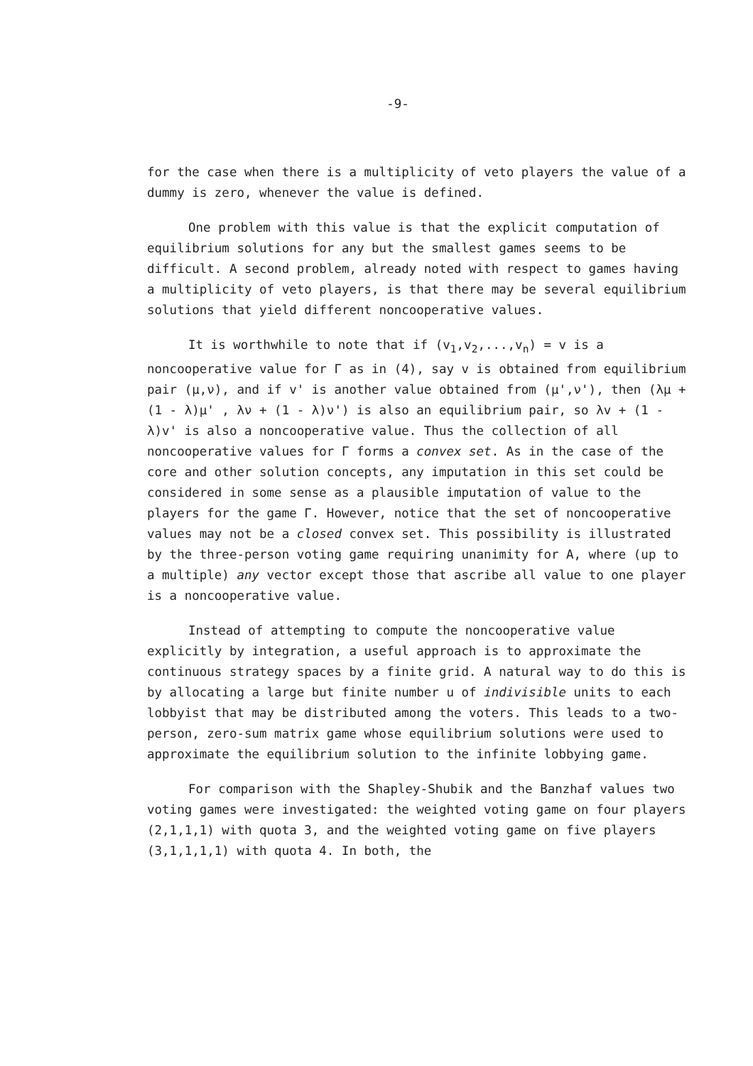-9-
for the case when there is a multiplicity of veto players the value of a dummy is zero, whenever the value is defined.
One problem with this value is that the explicit computation of equilibrium solutions for any but the smallest games seems to be difficult. A second problem, already noted with respect to games having a multiplicity of veto players, is that there may be several equilibrium solutions that yield different noncooperative values.
It is worthwhile to note that if (v<sub>1</sub>,v<sub>2</sub>,...,v<sub>n</sub>) = v is a noncooperative value for Γ as in (4), say v is obtained from equilibrium pair (μ,ν), and if v' is another value obtained from (μ',ν'), then (λμ + (1 - λ)μ' , λν + (1 - λ)ν') is also an equilibrium pair, so λv + (1 - λ)v' is also a noncooperative value. Thus the collection of all noncooperative values for Γ forms a convex set. As in the case of the core and other solution concepts, any imputation in this set could be considered in some sense as a plausible imputation of value to the players for the game Γ. However, notice that the set of noncooperative values may not be a closed convex set. This possibility is illustrated by the three-person voting game requiring unanimity for A, where (up to a multiple) any vector except those that ascribe all value to one player is a noncooperative value.
Instead of attempting to compute the noncooperative value explicitly by integration, a useful approach is to approximate the continuous strategy spaces by a finite grid. A natural way to do this is by allocating a large but finite number u of indivisible units to each lobbyist that may be distributed among the voters. This leads to a two-person, zero-sum matrix game whose equilibrium solutions were used to approximate the equilibrium solution to the infinite lobbying game.
For comparison with the Shapley-Shubik and the Banzhaf values two voting games were investigated: the weighted voting game on four players (2,1,1,1) with quota 3, and the weighted voting game on five players (3,1,1,1,1) with quota 4. In both, the